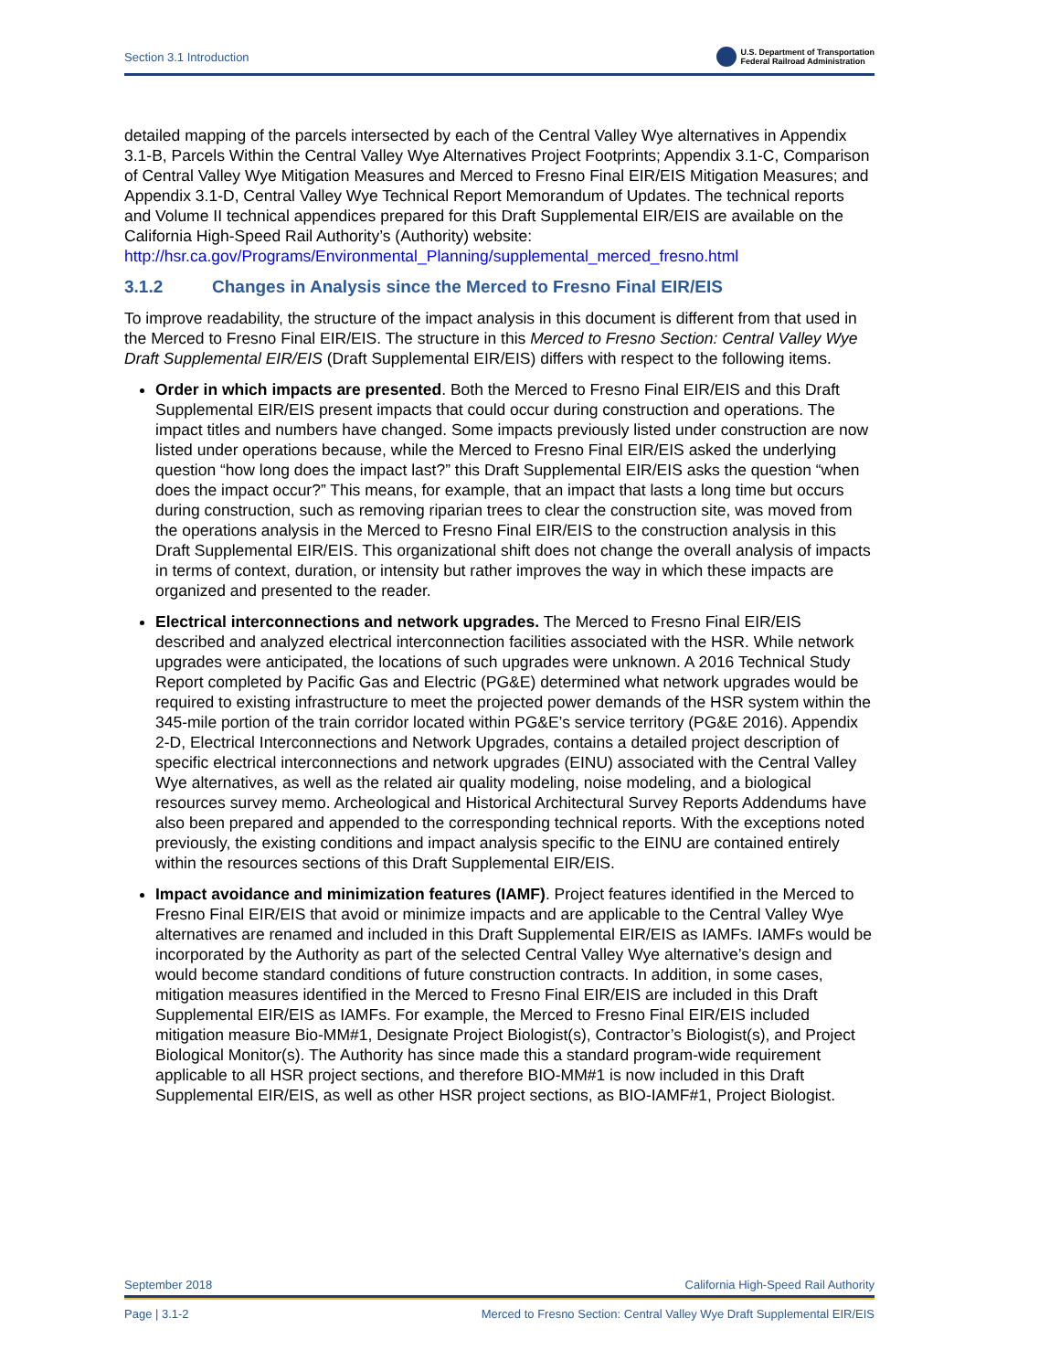Section 3.1 Introduction U.S. Department of Transportation
Federal Railroad Administration
detailed mapping of the parcels intersected by each of the Central Valley Wye alternatives in Appendix 3.1-B, Parcels Within the Central Valley Wye Alternatives Project Footprints; Appendix 3.1-C, Comparison of Central Valley Wye Mitigation Measures and Merced to Fresno Final EIR/EIS Mitigation Measures; and Appendix 3.1-D, Central Valley Wye Technical Report Memorandum of Updates. The technical reports and Volume II technical appendices prepared for this Draft Supplemental EIR/EIS are available on the California High-Speed Rail Authority’s (Authority) website:
http://hsr.ca.gov/Programs/Environmental_Planning/supplemental_merced_fresno.html
3.1.2 Changes in Analysis since the Merced to Fresno Final EIR/EIS
To improve readability, the structure of the impact analysis in this document is different from that used in the Merced to Fresno Final EIR/EIS. The structure in this Merced to Fresno Section: Central Valley Wye Draft Supplemental EIR/EIS (Draft Supplemental EIR/EIS) differs with respect to the following items.
Order in which impacts are presented. Both the Merced to Fresno Final EIR/EIS and this Draft Supplemental EIR/EIS present impacts that could occur during construction and operations. The impact titles and numbers have changed. Some impacts previously listed under construction are now listed under operations because, while the Merced to Fresno Final EIR/EIS asked the underlying question “how long does the impact last?” this Draft Supplemental EIR/EIS asks the question “when does the impact occur?” This means, for example, that an impact that lasts a long time but occurs during construction, such as removing riparian trees to clear the construction site, was moved from the operations analysis in the Merced to Fresno Final EIR/EIS to the construction analysis in this Draft Supplemental EIR/EIS. This organizational shift does not change the overall analysis of impacts in terms of context, duration, or intensity but rather improves the way in which these impacts are organized and presented to the reader.
Electrical interconnections and network upgrades. The Merced to Fresno Final EIR/EIS described and analyzed electrical interconnection facilities associated with the HSR. While network upgrades were anticipated, the locations of such upgrades were unknown. A 2016 Technical Study Report completed by Pacific Gas and Electric (PG&E) determined what network upgrades would be required to existing infrastructure to meet the projected power demands of the HSR system within the 345-mile portion of the train corridor located within PG&E’s service territory (PG&E 2016). Appendix 2-D, Electrical Interconnections and Network Upgrades, contains a detailed project description of specific electrical interconnections and network upgrades (EINU) associated with the Central Valley Wye alternatives, as well as the related air quality modeling, noise modeling, and a biological resources survey memo. Archeological and Historical Architectural Survey Reports Addendums have also been prepared and appended to the corresponding technical reports. With the exceptions noted previously, the existing conditions and impact analysis specific to the EINU are contained entirely within the resources sections of this Draft Supplemental EIR/EIS.
Impact avoidance and minimization features (IAMF). Project features identified in the Merced to Fresno Final EIR/EIS that avoid or minimize impacts and are applicable to the Central Valley Wye alternatives are renamed and included in this Draft Supplemental EIR/EIS as IAMFs. IAMFs would be incorporated by the Authority as part of the selected Central Valley Wye alternative’s design and would become standard conditions of future construction contracts. In addition, in some cases, mitigation measures identified in the Merced to Fresno Final EIR/EIS are included in this Draft Supplemental EIR/EIS as IAMFs. For example, the Merced to Fresno Final EIR/EIS included mitigation measure Bio-MM#1, Designate Project Biologist(s), Contractor’s Biologist(s), and Project Biological Monitor(s). The Authority has since made this a standard program-wide requirement applicable to all HSR project sections, and therefore BIO-MM#1 is now included in this Draft Supplemental EIR/EIS, as well as other HSR project sections, as BIO-IAMF#1, Project Biologist.
September 2018 California High-Speed Rail Authority
Page | 3.1-2 Merced to Fresno Section: Central Valley Wye Draft Supplemental EIR/EIS